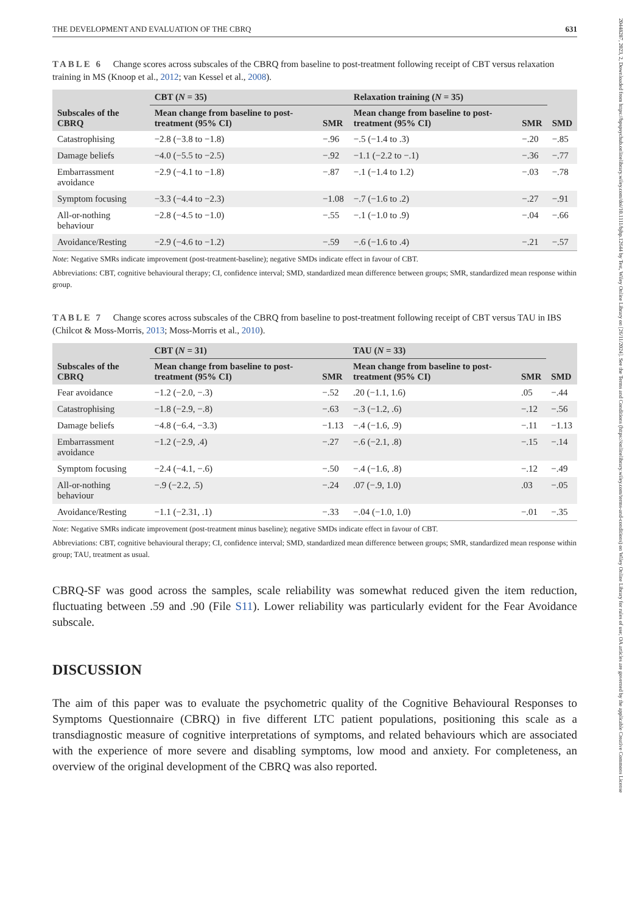20448287, 2023, 2, Downloaded from https://bpspsychub.onlinelibrary.wiley.com/doi/10.1111/bjhp.12644 by Test, Wiley Online Library on [26/11/2024]. See the Terms and Conditions (https://onlinelibrary.wiley.com/terms-and-conditions) on Wiley Online Library for rules of use; OA articles are governed by the applicable Creative Commons License
THE DEVELOPMENT AND EVALUATION OF THE CBRQ 631
TABLE 6 Change scores across subscales of the CBRQ from baseline to post-treatment following receipt of CBT versus relaxation training in MS (Knoop et al., 2012; van Kessel et al., 2008).
| Subscales of the CBRQ | CBT ( N = 35) | | Relaxation training ( N = 35) | | SMD |
| --- | --- | --- | --- | --- | --- |
| | Mean change from baseline to post-treatment (95% CI) | SMR | Mean change from baseline to post-treatment (95% CI) | SMR | |
| Catastrophising | −2.8 (−3.8 to −1.8) | −.96 | −.5 (−1.4 to .3) | −.20 | −.85 |
| Damage beliefs | −4.0 (−5.5 to −2.5) | −.92 | −1.1 (−2.2 to −.1) | −.36 | −.77 |
| Embarrassment avoidance | −2.9 (−4.1 to −1.8) | −.87 | −.1 (−1.4 to 1.2) | −.03 | −.78 |
| Symptom focusing | −3.3 (−4.4 to −2.3) | −1.08 | −.7 (−1.6 to .2) | −.27 | −.91 |
| All-or-nothing behaviour | −2.8 (−4.5 to −1.0) | −.55 | −.1 (−1.0 to .9) | −.04 | −.66 |
| Avoidance/Resting | −2.9 (−4.6 to −1.2) | −.59 | −.6 (−1.6 to .4) | −.21 | −.57 |
Note: Negative SMRs indicate improvement (post-treatment-baseline); negative SMDs indicate effect in favour of CBT.
Abbreviations: CBT, cognitive behavioural therapy; CI, confidence interval; SMD, standardized mean difference between groups; SMR, standardized mean response within group.
TABLE 7 Change scores across subscales of the CBRQ from baseline to post-treatment following receipt of CBT versus TAU in IBS (Chilcot & Moss-Morris, 2013; Moss-Morris et al., 2010).
| Subscales of the CBRQ | CBT ( N = 31) | | TAU ( N = 33) | | SMD |
| --- | --- | --- | --- | --- | --- |
| | Mean change from baseline to post-treatment (95% CI) | SMR | Mean change from baseline to post-treatment (95% CI) | SMR | |
| Fear avoidance | −1.2 (−2.0, −.3) | −.52 | .20 (−1.1, 1.6) | .05 | −.44 |
| Catastrophising | −1.8 (−2.9, −.8) | −.63 | −.3 (−1.2, .6) | −.12 | −.56 |
| Damage beliefs | −4.8 (−6.4, −3.3) | −1.13 | −.4 (−1.6, .9) | −.11 | −1.13 |
| Embarrassment avoidance | −1.2 (−2.9, .4) | −.27 | −.6 (−2.1, .8) | −.15 | −.14 |
| Symptom focusing | −2.4 (−4.1, −.6) | −.50 | −.4 (−1.6, .8) | −.12 | −.49 |
| All-or-nothing behaviour | −.9 (−2.2, .5) | −.24 | .07 (−.9, 1.0) | .03 | −.05 |
| Avoidance/Resting | −1.1 (−2.31, .1) | −.33 | −.04 (−1.0, 1.0) | −.01 | −.35 |
Note: Negative SMRs indicate improvement (post-treatment minus baseline); negative SMDs indicate effect in favour of CBT.
Abbreviations: CBT, cognitive behavioural therapy; CI, confidence interval; SMD, standardized mean difference between groups; SMR, standardized mean response within group; TAU, treatment as usual.
CBRQ-SF was good across the samples, scale reliability was somewhat reduced given the item reduction, fluctuating between .59 and .90 (File S11). Lower reliability was particularly evident for the Fear Avoidance subscale.
DISCUSSION
The aim of this paper was to evaluate the psychometric quality of the Cognitive Behavioural Responses to Symptoms Questionnaire (CBRQ) in five different LTC patient populations, positioning this scale as a transdiagnostic measure of cognitive interpretations of symptoms, and related behaviours which are associated with the experience of more severe and disabling symptoms, low mood and anxiety. For completeness, an overview of the original development of the CBRQ was also reported.